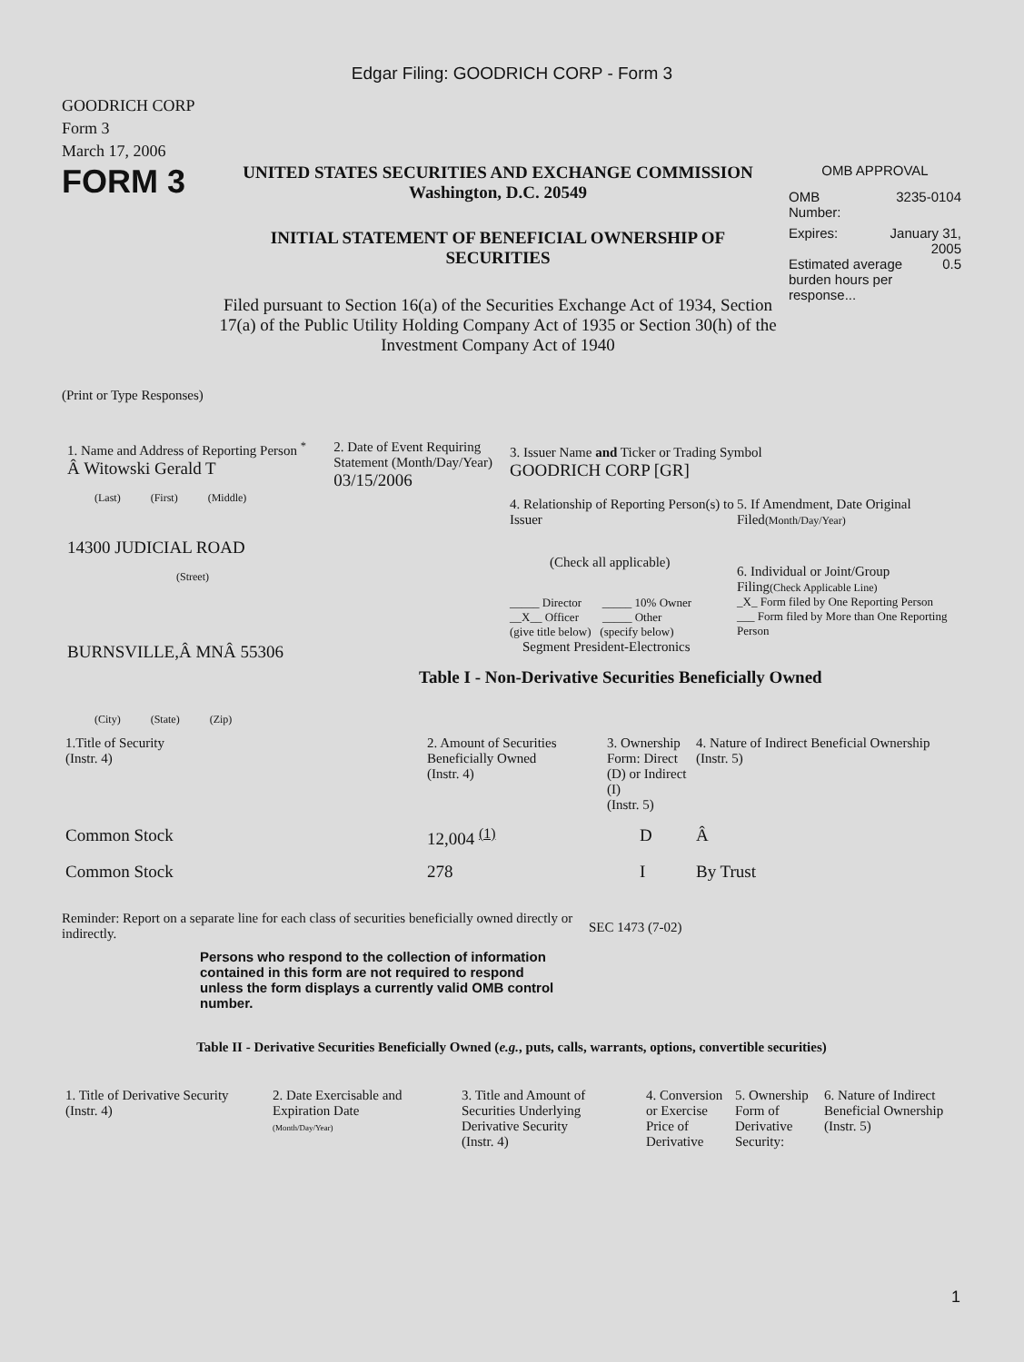Edgar Filing: GOODRICH CORP - Form 3
GOODRICH CORP
Form 3
March 17, 2006
FORM 3
UNITED STATES SECURITIES AND EXCHANGE COMMISSION
Washington, D.C. 20549
INITIAL STATEMENT OF BENEFICIAL OWNERSHIP OF SECURITIES
Filed pursuant to Section 16(a) of the Securities Exchange Act of 1934, Section 17(a) of the Public Utility Holding Company Act of 1935 or Section 30(h) of the Investment Company Act of 1940
OMB APPROVAL
OMB
Number: 3235-0104
Expires: January 31,
2005
Estimated average burden hours per response... 0.5
(Print or Type Responses)
1. Name and Address of Reporting Person <sup>*</sup>
Â Witowski Gerald T
(Last) (First) (Middle)
14300 JUDICIAL ROAD
(Street)
BURNSVILLE,Â MNÂ 55306
(City) (State) (Zip)
2. Date of Event Requiring Statement (Month/Day/Year)
03/15/2006
3. Issuer Name and Ticker or Trading Symbol
GOODRICH CORP [GR]
4. Relationship of Reporting Person(s) to Issuer
(Check all applicable)
_____ Director _____ 10% Owner
__X__ Officer _____ Other
(give title below) (specify below)
Segment President-Electronics
5. If Amendment, Date Original Filed(Month/Day/Year)
6. Individual or Joint/Group Filing(Check Applicable Line)
_X_ Form filed by One Reporting Person
___ Form filed by More than One Reporting Person
Table I - Non-Derivative Securities Beneficially Owned
| 1.Title of Security (Instr. 4) | 2. Amount of Securities Beneficially Owned (Instr. 4) | 3. Ownership Form: Direct (D) or Indirect (I) (Instr. 5) | 4. Nature of Indirect Beneficial Ownership (Instr. 5) |
| --- | --- | --- | --- |
| Common Stock | 12,004 <sup>(1)</sup> | D | Â |
| Common Stock | 278 | I | By Trust |
Reminder: Report on a separate line for each class of securities beneficially owned directly or indirectly.
SEC 1473 (7-02)
Persons who respond to the collection of information contained in this form are not required to respond unless the form displays a currently valid OMB control number.
Table II - Derivative Securities Beneficially Owned (e.g., puts, calls, warrants, options, convertible securities)
| 1. Title of Derivative Security (Instr. 4) | 2. Date Exercisable and Expiration Date (Month/Day/Year) | 3. Title and Amount of Securities Underlying Derivative Security (Instr. 4) | 4. Conversion or Exercise Price of Derivative | 5. Ownership Form of Derivative Security: | 6. Nature of Indirect Beneficial Ownership (Instr. 5) |
| --- | --- | --- | --- | --- | --- |
1